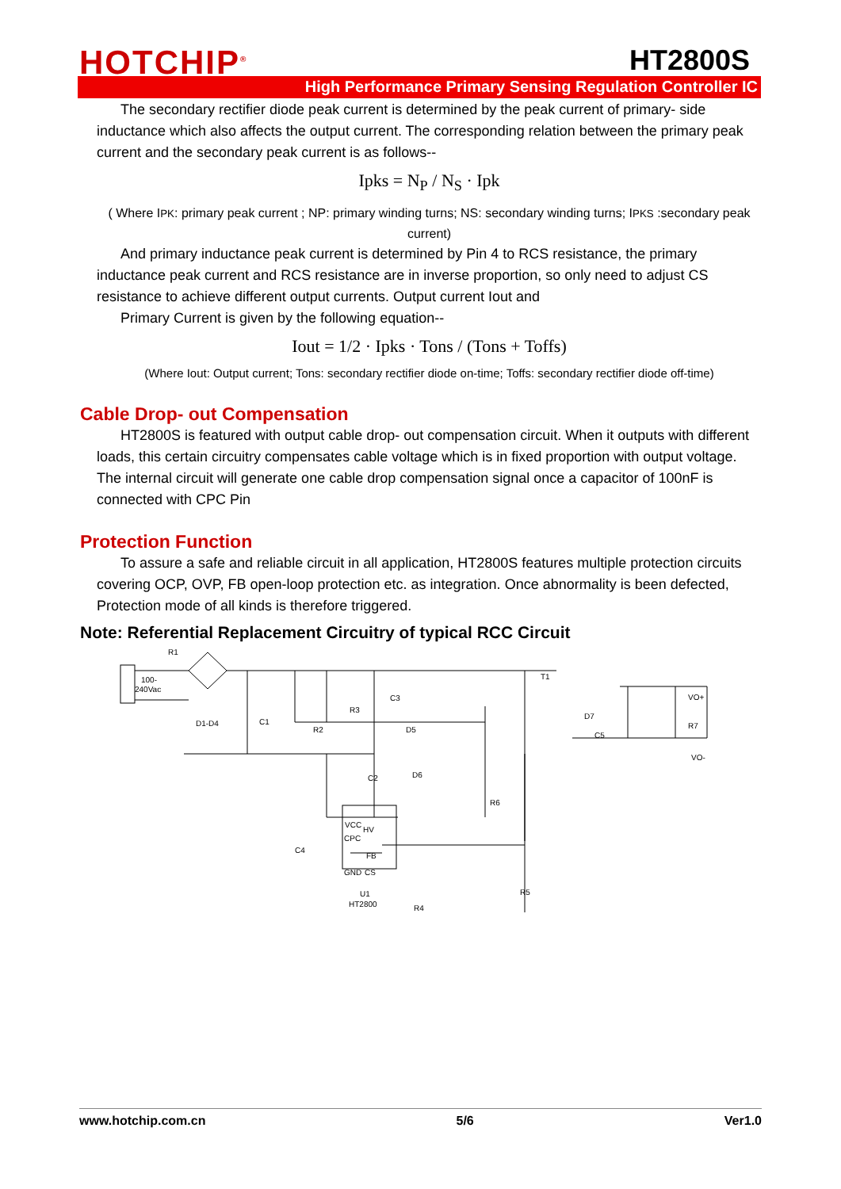HOTCHIP<sup>®</sup> HT2800S
High Performance Primary Sensing Regulation Controller IC
The secondary rectifier diode peak current is determined by the peak current of primary- side inductance which also affects the output current. The corresponding relation between the primary peak current and the secondary peak current is as follows--
Ipks = N<sub>P</sub> / N<sub>S</sub> · Ipk
( Where IPK: primary peak current ; NP: primary winding turns; NS: secondary winding turns; IPKS :secondary peak current)
And primary inductance peak current is determined by Pin 4 to RCS resistance, the primary inductance peak current and RCS resistance are in inverse proportion, so only need to adjust CS resistance to achieve different output currents. Output current Iout and
Primary Current is given by the following equation--
Iout = 1/2 · Ipks · Tons / (Tons + Toffs)
(Where Iout: Output current; Tons: secondary rectifier diode on-time; Toffs: secondary rectifier diode off-time)
Cable Drop- out Compensation
HT2800S is featured with output cable drop- out compensation circuit. When it outputs with different loads, this certain circuitry compensates cable voltage which is in fixed proportion with output voltage. The internal circuit will generate one cable drop compensation signal once a capacitor of 100nF is connected with CPC Pin
Protection Function
To assure a safe and reliable circuit in all application, HT2800S features multiple protection circuits covering OCP, OVP, FB open-loop protection etc. as integration. Once abnormality is been defected, Protection mode of all kinds is therefore triggered.
Note: Referential Replacement Circuitry of typical RCC Circuit
R1
100-
240Vac
D1-D4
C1
R2
R3
C3
D5
D6
C2
T1
D7
C5
VO+
R7
VO-
R6
VCC
CPC
HV
FB
GND
CS
C4
U1
HT2800
R4
R5
www.hotchip.com.cn 5/6 Ver1.0